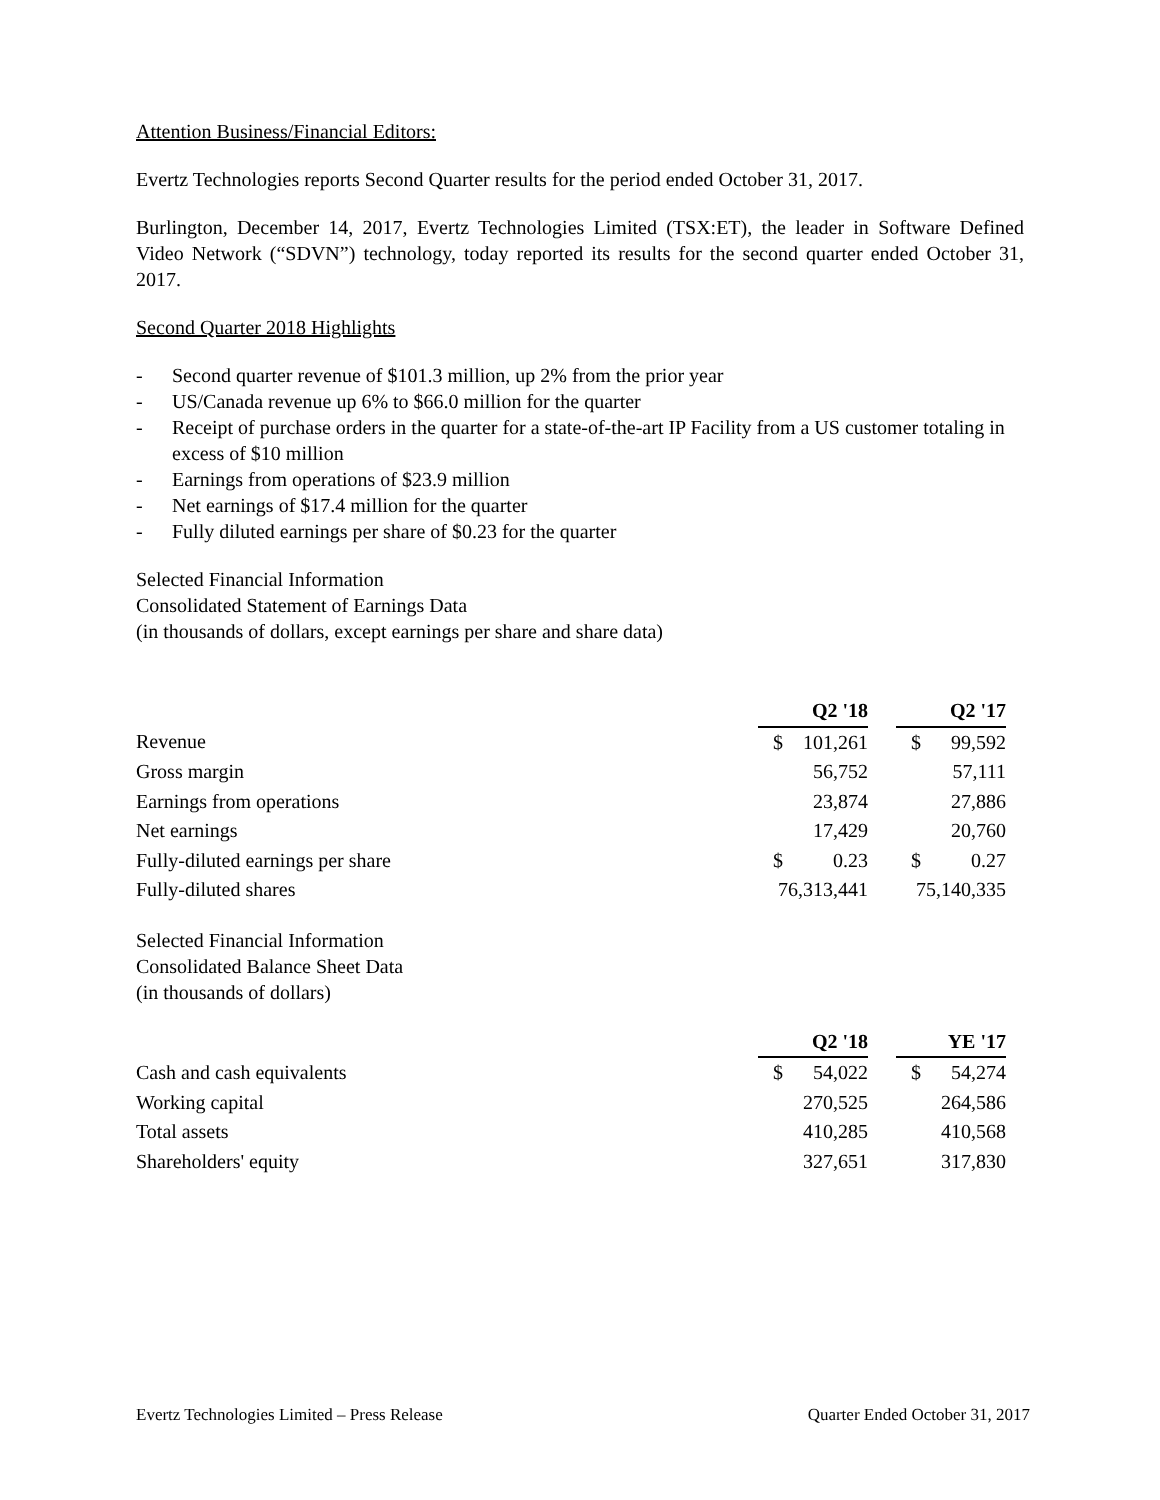Attention Business/Financial Editors:
Evertz Technologies reports Second Quarter results for the period ended October 31, 2017.
Burlington, December 14, 2017, Evertz Technologies Limited (TSX:ET), the leader in Software Defined Video Network (“SDVN”) technology, today reported its results for the second quarter ended October 31, 2017.
Second Quarter 2018 Highlights
- Second quarter revenue of $101.3 million, up 2% from the prior year
- US/Canada revenue up 6% to $66.0 million for the quarter
- Receipt of purchase orders in the quarter for a state-of-the-art IP Facility from a US customer totaling in excess of $10 million
- Earnings from operations of $23.9 million
- Net earnings of $17.4 million for the quarter
- Fully diluted earnings per share of $0.23 for the quarter
Selected Financial Information
Consolidated Statement of Earnings Data
(in thousands of dollars, except earnings per share and share data)
| | Q2 '18 | | | Q2 '17 | |
| Revenue | $ | 101,261 | | $ | 99,592 |
| Gross margin | | 56,752 | | | 57,111 |
| Earnings from operations | | 23,874 | | | 27,886 |
| Net earnings | | 17,429 | | | 20,760 |
| Fully-diluted earnings per share | $ | 0.23 | | $ | 0.27 |
| Fully-diluted shares | 76,313,441 | | | 75,140,335 | |
Selected Financial Information
Consolidated Balance Sheet Data
(in thousands of dollars)
| | Q2 '18 | | | YE '17 | |
| Cash and cash equivalents | $ | 54,022 | | $ | 54,274 |
| Working capital | | 270,525 | | | 264,586 |
| Total assets | | 410,285 | | | 410,568 |
| Shareholders' equity | | 327,651 | | | 317,830 |
Evertz Technologies Limited – Press Release Quarter Ended October 31, 2017